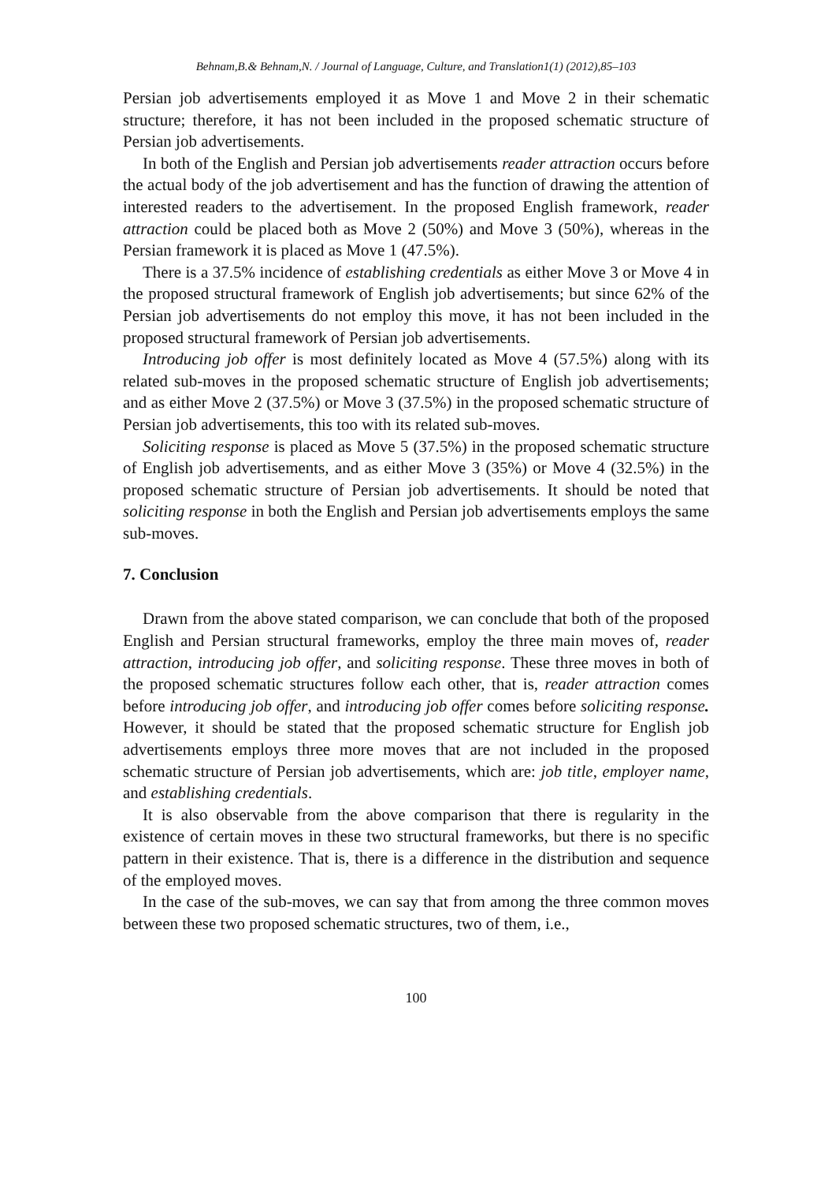Behnam,B.& Behnam,N. / Journal of Language, Culture, and Translation1(1) (2012),85–103
Persian job advertisements employed it as Move 1 and Move 2 in their schematic structure; therefore, it has not been included in the proposed schematic structure of Persian job advertisements.
In both of the English and Persian job advertisements reader attraction occurs before the actual body of the job advertisement and has the function of drawing the attention of interested readers to the advertisement. In the proposed English framework, reader attraction could be placed both as Move 2 (50%) and Move 3 (50%), whereas in the Persian framework it is placed as Move 1 (47.5%).
There is a 37.5% incidence of establishing credentials as either Move 3 or Move 4 in the proposed structural framework of English job advertisements; but since 62% of the Persian job advertisements do not employ this move, it has not been included in the proposed structural framework of Persian job advertisements.
Introducing job offer is most definitely located as Move 4 (57.5%) along with its related sub-moves in the proposed schematic structure of English job advertisements; and as either Move 2 (37.5%) or Move 3 (37.5%) in the proposed schematic structure of Persian job advertisements, this too with its related sub-moves.
Soliciting response is placed as Move 5 (37.5%) in the proposed schematic structure of English job advertisements, and as either Move 3 (35%) or Move 4 (32.5%) in the proposed schematic structure of Persian job advertisements. It should be noted that soliciting response in both the English and Persian job advertisements employs the same sub-moves.
7. Conclusion
Drawn from the above stated comparison, we can conclude that both of the proposed English and Persian structural frameworks, employ the three main moves of, reader attraction, introducing job offer, and soliciting response. These three moves in both of the proposed schematic structures follow each other, that is, reader attraction comes before introducing job offer, and introducing job offer comes before soliciting response. However, it should be stated that the proposed schematic structure for English job advertisements employs three more moves that are not included in the proposed schematic structure of Persian job advertisements, which are: job title, employer name, and establishing credentials.
It is also observable from the above comparison that there is regularity in the existence of certain moves in these two structural frameworks, but there is no specific pattern in their existence. That is, there is a difference in the distribution and sequence of the employed moves.
In the case of the sub-moves, we can say that from among the three common moves between these two proposed schematic structures, two of them, i.e.,
100